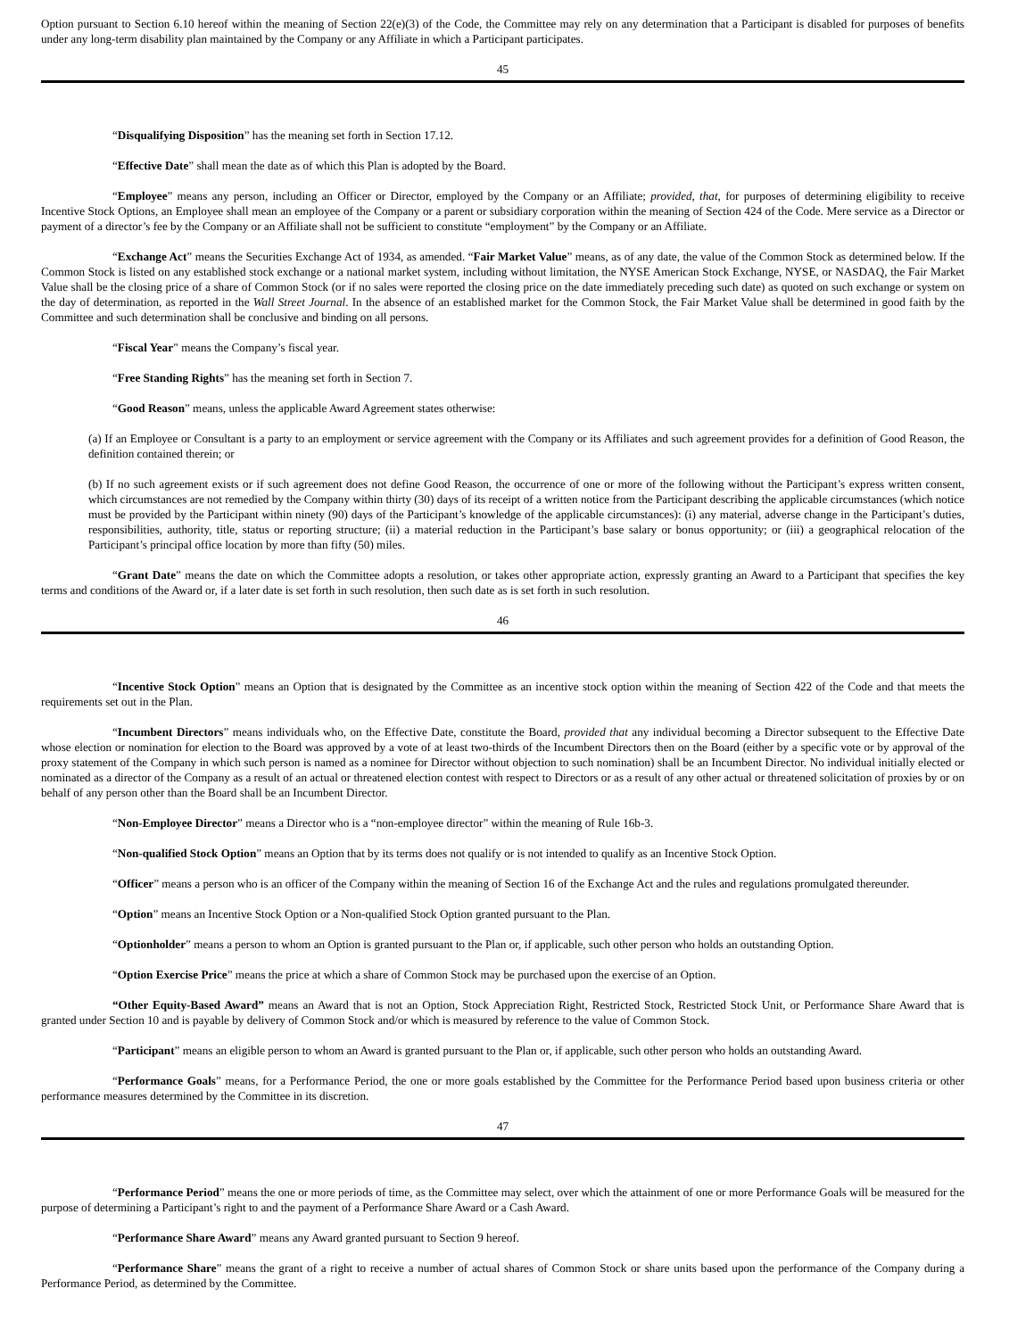Option pursuant to Section 6.10 hereof within the meaning of Section 22(e)(3) of the Code, the Committee may rely on any determination that a Participant is disabled for purposes of benefits under any long-term disability plan maintained by the Company or any Affiliate in which a Participant participates.
45
“Disqualifying Disposition” has the meaning set forth in Section 17.12.
“Effective Date” shall mean the date as of which this Plan is adopted by the Board.
“Employee” means any person, including an Officer or Director, employed by the Company or an Affiliate; provided, that, for purposes of determining eligibility to receive Incentive Stock Options, an Employee shall mean an employee of the Company or a parent or subsidiary corporation within the meaning of Section 424 of the Code. Mere service as a Director or payment of a director’s fee by the Company or an Affiliate shall not be sufficient to constitute “employment” by the Company or an Affiliate.
“Exchange Act” means the Securities Exchange Act of 1934, as amended. “Fair Market Value” means, as of any date, the value of the Common Stock as determined below. If the Common Stock is listed on any established stock exchange or a national market system, including without limitation, the NYSE American Stock Exchange, NYSE, or NASDAQ, the Fair Market Value shall be the closing price of a share of Common Stock (or if no sales were reported the closing price on the date immediately preceding such date) as quoted on such exchange or system on the day of determination, as reported in the Wall Street Journal. In the absence of an established market for the Common Stock, the Fair Market Value shall be determined in good faith by the Committee and such determination shall be conclusive and binding on all persons.
“Fiscal Year” means the Company’s fiscal year.
“Free Standing Rights” has the meaning set forth in Section 7.
“Good Reason” means, unless the applicable Award Agreement states otherwise:
(a) If an Employee or Consultant is a party to an employment or service agreement with the Company or its Affiliates and such agreement provides for a definition of Good Reason, the definition contained therein; or
(b) If no such agreement exists or if such agreement does not define Good Reason, the occurrence of one or more of the following without the Participant’s express written consent, which circumstances are not remedied by the Company within thirty (30) days of its receipt of a written notice from the Participant describing the applicable circumstances (which notice must be provided by the Participant within ninety (90) days of the Participant’s knowledge of the applicable circumstances): (i) any material, adverse change in the Participant’s duties, responsibilities, authority, title, status or reporting structure; (ii) a material reduction in the Participant’s base salary or bonus opportunity; or (iii) a geographical relocation of the Participant’s principal office location by more than fifty (50) miles.
“Grant Date” means the date on which the Committee adopts a resolution, or takes other appropriate action, expressly granting an Award to a Participant that specifies the key terms and conditions of the Award or, if a later date is set forth in such resolution, then such date as is set forth in such resolution.
46
“Incentive Stock Option” means an Option that is designated by the Committee as an incentive stock option within the meaning of Section 422 of the Code and that meets the requirements set out in the Plan.
“Incumbent Directors” means individuals who, on the Effective Date, constitute the Board, provided that any individual becoming a Director subsequent to the Effective Date whose election or nomination for election to the Board was approved by a vote of at least two-thirds of the Incumbent Directors then on the Board (either by a specific vote or by approval of the proxy statement of the Company in which such person is named as a nominee for Director without objection to such nomination) shall be an Incumbent Director. No individual initially elected or nominated as a director of the Company as a result of an actual or threatened election contest with respect to Directors or as a result of any other actual or threatened solicitation of proxies by or on behalf of any person other than the Board shall be an Incumbent Director.
“Non-Employee Director” means a Director who is a “non-employee director” within the meaning of Rule 16b-3.
“Non-qualified Stock Option” means an Option that by its terms does not qualify or is not intended to qualify as an Incentive Stock Option.
“Officer” means a person who is an officer of the Company within the meaning of Section 16 of the Exchange Act and the rules and regulations promulgated thereunder.
“Option” means an Incentive Stock Option or a Non-qualified Stock Option granted pursuant to the Plan.
“Optionholder” means a person to whom an Option is granted pursuant to the Plan or, if applicable, such other person who holds an outstanding Option.
“Option Exercise Price” means the price at which a share of Common Stock may be purchased upon the exercise of an Option.
“Other Equity-Based Award” means an Award that is not an Option, Stock Appreciation Right, Restricted Stock, Restricted Stock Unit, or Performance Share Award that is granted under Section 10 and is payable by delivery of Common Stock and/or which is measured by reference to the value of Common Stock.
“Participant” means an eligible person to whom an Award is granted pursuant to the Plan or, if applicable, such other person who holds an outstanding Award.
“Performance Goals” means, for a Performance Period, the one or more goals established by the Committee for the Performance Period based upon business criteria or other performance measures determined by the Committee in its discretion.
47
“Performance Period” means the one or more periods of time, as the Committee may select, over which the attainment of one or more Performance Goals will be measured for the purpose of determining a Participant’s right to and the payment of a Performance Share Award or a Cash Award.
“Performance Share Award” means any Award granted pursuant to Section 9 hereof.
“Performance Share” means the grant of a right to receive a number of actual shares of Common Stock or share units based upon the performance of the Company during a Performance Period, as determined by the Committee.